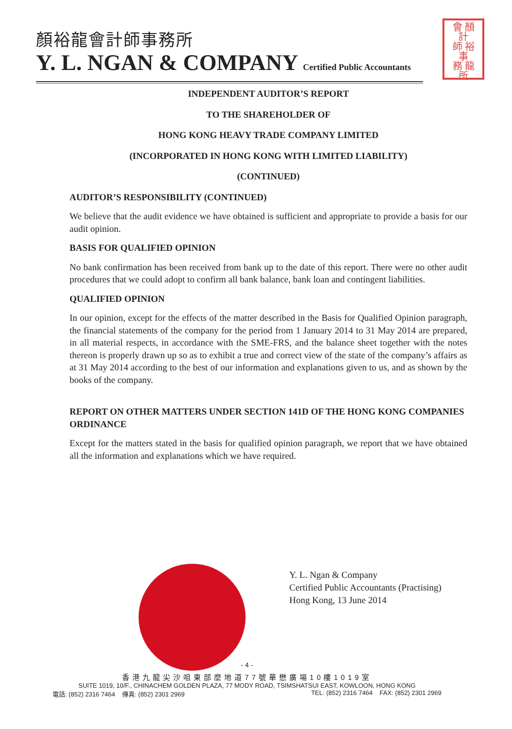顏裕龍會計師事務所
Y. L. NGAN & COMPANY Certified Public Accountants
會 顏
計
師 裕
事
務 龍
所
INDEPENDENT AUDITOR’S REPORT
TO THE SHAREHOLDER OF
HONG KONG HEAVY TRADE COMPANY LIMITED
(INCORPORATED IN HONG KONG WITH LIMITED LIABILITY)
(CONTINUED)
AUDITOR’S RESPONSIBILITY (CONTINUED)
We believe that the audit evidence we have obtained is sufficient and appropriate to provide a basis for our audit opinion.
BASIS FOR QUALIFIED OPINION
No bank confirmation has been received from bank up to the date of this report. There were no other audit procedures that we could adopt to confirm all bank balance, bank loan and contingent liabilities.
QUALIFIED OPINION
In our opinion, except for the effects of the matter described in the Basis for Qualified Opinion paragraph, the financial statements of the company for the period from 1 January 2014 to 31 May 2014 are prepared, in all material respects, in accordance with the SME-FRS, and the balance sheet together with the notes thereon is properly drawn up so as to exhibit a true and correct view of the state of the company’s affairs as at 31 May 2014 according to the best of our information and explanations given to us, and as shown by the books of the company.
REPORT ON OTHER MATTERS UNDER SECTION 141D OF THE HONG KONG COMPANIES ORDINANCE
Except for the matters stated in the basis for qualified opinion paragraph, we report that we have obtained all the information and explanations which we have required.
Y. L. Ngan & Company
Certified Public Accountants (Practising)
Hong Kong, 13 June 2014
- 4 -
香港九龍尖沙咀東部麼地道77號華懋廣場10樓1019室
SUITE 1019, 10/F., CHINACHEM GOLDEN PLAZA, 77 MODY ROAD, TSIMSHATSUI EAST, KOWLOON, HONG KONG
電話: (852) 2316 7464 傳真: (852) 2301 2969 TEL: (852) 2316 7464 FAX: (852) 2301 2969